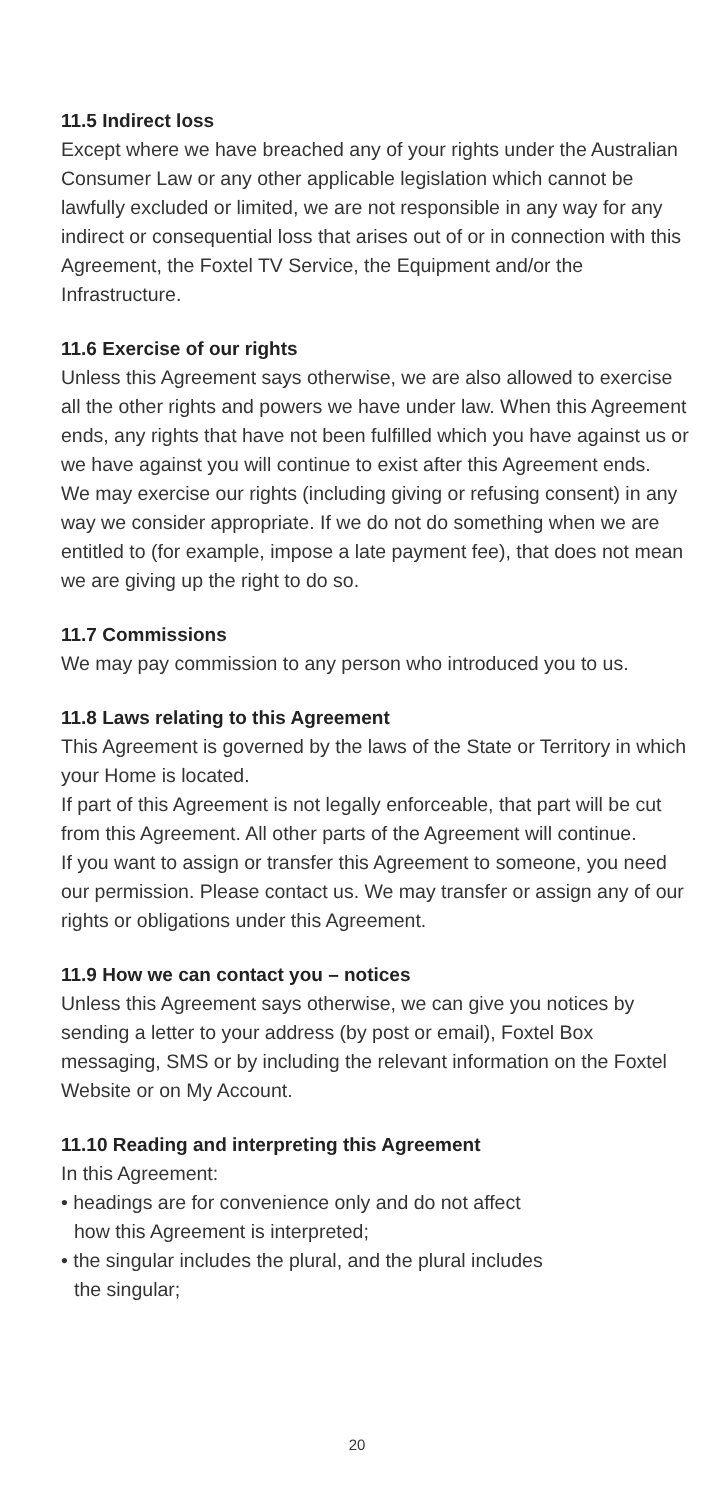11.5 Indirect loss
Except where we have breached any of your rights under the Australian Consumer Law or any other applicable legislation which cannot be lawfully excluded or limited, we are not responsible in any way for any indirect or consequential loss that arises out of or in connection with this Agreement, the Foxtel TV Service, the Equipment and/or the Infrastructure.
11.6 Exercise of our rights
Unless this Agreement says otherwise, we are also allowed to exercise all the other rights and powers we have under law. When this Agreement ends, any rights that have not been fulfilled which you have against us or we have against you will continue to exist after this Agreement ends.
We may exercise our rights (including giving or refusing consent) in any way we consider appropriate. If we do not do something when we are entitled to (for example, impose a late payment fee), that does not mean we are giving up the right to do so.
11.7 Commissions
We may pay commission to any person who introduced you to us.
11.8 Laws relating to this Agreement
This Agreement is governed by the laws of the State or Territory in which your Home is located.
If part of this Agreement is not legally enforceable, that part will be cut from this Agreement. All other parts of the Agreement will continue.
If you want to assign or transfer this Agreement to someone, you need our permission. Please contact us. We may transfer or assign any of our rights or obligations under this Agreement.
11.9 How we can contact you – notices
Unless this Agreement says otherwise, we can give you notices by sending a letter to your address (by post or email), Foxtel Box messaging, SMS or by including the relevant information on the Foxtel Website or on My Account.
11.10 Reading and interpreting this Agreement
In this Agreement:
• headings are for convenience only and do not affect
how this Agreement is interpreted;
• the singular includes the plural, and the plural includes
the singular;
20